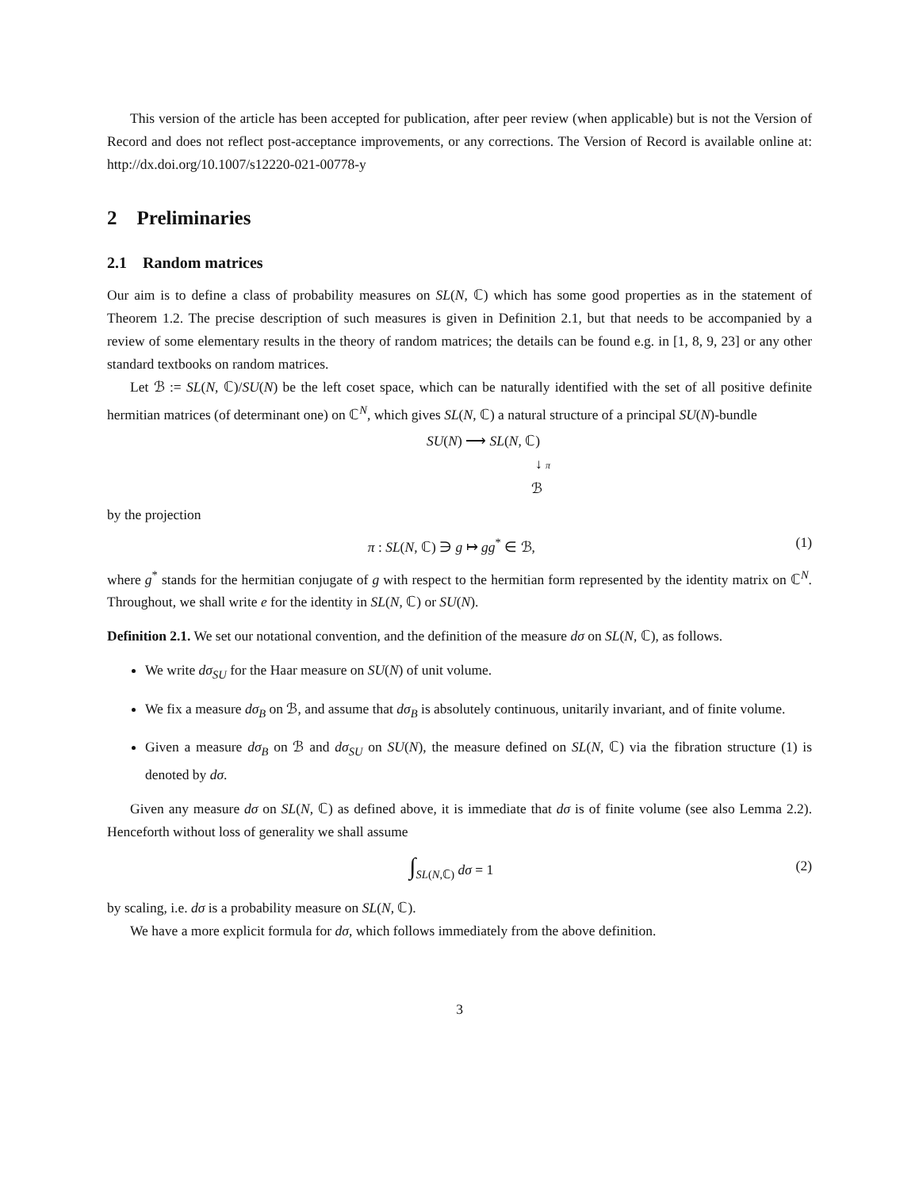This version of the article has been accepted for publication, after peer review (when applicable) but is not the Version of Record and does not reflect post-acceptance improvements, or any corrections. The Version of Record is available online at: http://dx.doi.org/10.1007/s12220-021-00778-y
2 Preliminaries
2.1 Random matrices
Our aim is to define a class of probability measures on SL(N, ℂ) which has some good properties as in the statement of Theorem 1.2. The precise description of such measures is given in Definition 2.1, but that needs to be accompanied by a review of some elementary results in the theory of random matrices; the details can be found e.g. in [1, 8, 9, 23] or any other standard textbooks on random matrices.
Let ℬ := SL(N, ℂ)/SU(N) be the left coset space, which can be naturally identified with the set of all positive definite hermitian matrices (of determinant one) on ℂ<sup>N</sup>, which gives SL(N, ℂ) a natural structure of a principal SU(N)-bundle
SU(N) ⟶ SL(N, ℂ)
↓ π
ℬ
by the projection
π : SL(N, ℂ) ∋ g ↦ gg<sup>*</sup> ∈ ℬ, (1)
where g<sup>*</sup> stands for the hermitian conjugate of g with respect to the hermitian form represented by the identity matrix on ℂ<sup>N</sup>. Throughout, we shall write e for the identity in SL(N, ℂ) or SU(N).
Definition 2.1. We set our notational convention, and the definition of the measure dσ on SL(N, ℂ), as follows.
We write dσ<sub>SU</sub> for the Haar measure on SU(N) of unit volume.
We fix a measure dσ<sub>B</sub> on ℬ, and assume that dσ<sub>B</sub> is absolutely continuous, unitarily invariant, and of finite volume.
Given a measure dσ<sub>B</sub> on ℬ and dσ<sub>SU</sub> on SU(N), the measure defined on SL(N, ℂ) via the fibration structure (1) is denoted by dσ.
Given any measure dσ on SL(N, ℂ) as defined above, it is immediate that dσ is of finite volume (see also Lemma 2.2). Henceforth without loss of generality we shall assume
∫<sub>SL(N,ℂ)</sub> dσ = 1 (2)
by scaling, i.e. dσ is a probability measure on SL(N, ℂ).
We have a more explicit formula for dσ, which follows immediately from the above definition.
3